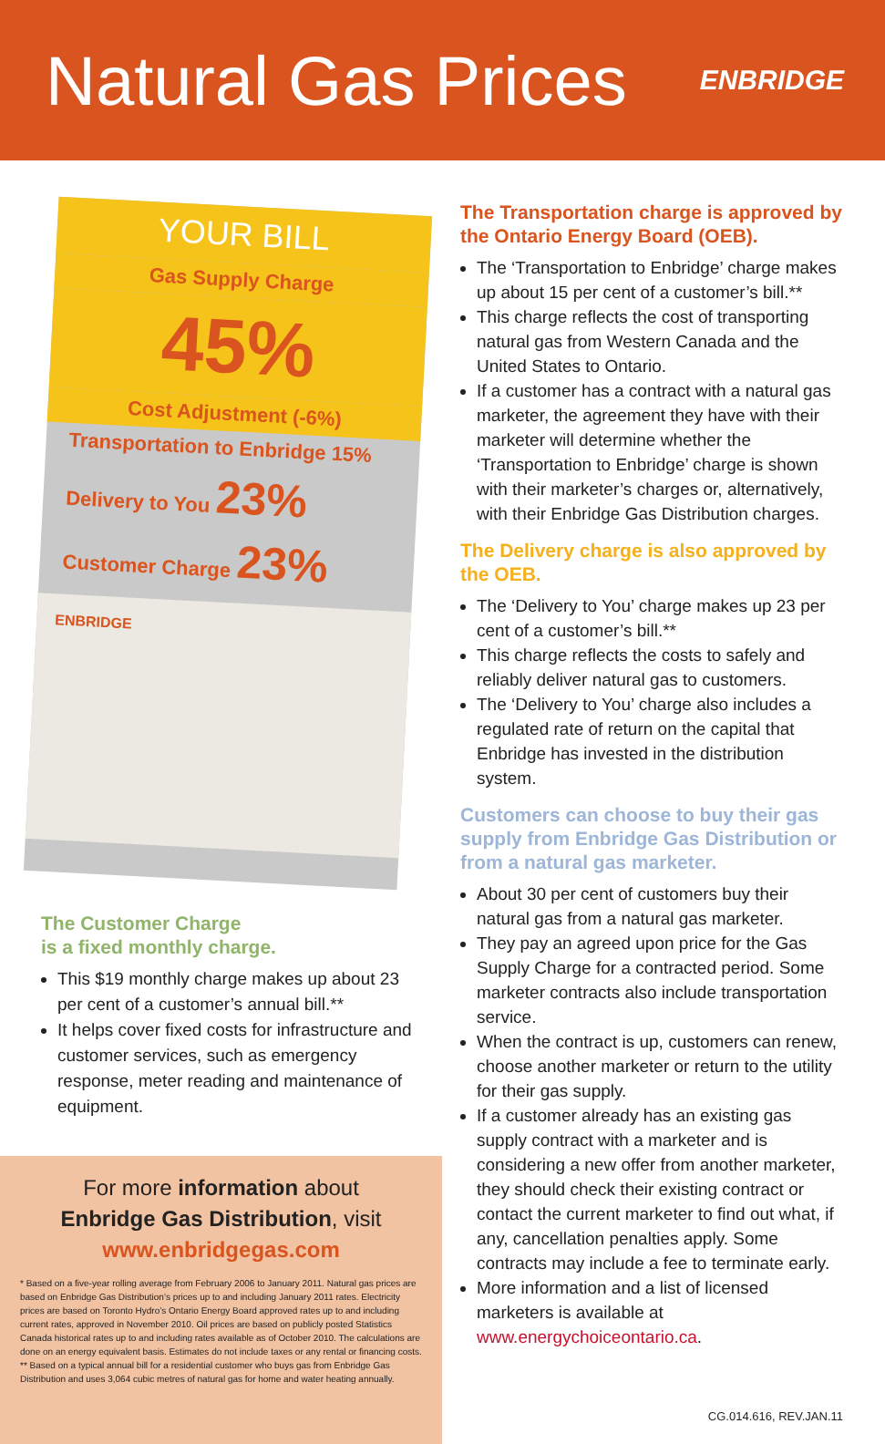Natural Gas Prices
ENBRIDGE
YOUR BILL
Gas Supply Charge
45%
Cost Adjustment (-6%)
Transportation to Enbridge 15%
Delivery to You 23%
Customer Charge 23%
ENBRIDGE
The Customer Charge
is a fixed monthly charge.
This $19 monthly charge makes up about 23 per cent of a customer’s annual bill.**
It helps cover fixed costs for infrastructure and customer services, such as emergency response, meter reading and maintenance of equipment.
For more information about
Enbridge Gas Distribution, visit
www.enbridgegas.com
* Based on a five-year rolling average from February 2006 to January 2011. Natural gas prices are based on Enbridge Gas Distribution’s prices up to and including January 2011 rates. Electricity prices are based on Toronto Hydro’s Ontario Energy Board approved rates up to and including current rates, approved in November 2010. Oil prices are based on publicly posted Statistics Canada historical rates up to and including rates available as of October 2010. The calculations are done on an energy equivalent basis. Estimates do not include taxes or any rental or financing costs.
** Based on a typical annual bill for a residential customer who buys gas from Enbridge Gas Distribution and uses 3,064 cubic metres of natural gas for home and water heating annually.
The Transportation charge is approved by the Ontario Energy Board (OEB).
The ‘Transportation to Enbridge’ charge makes up about 15 per cent of a customer’s bill.**
This charge reflects the cost of transporting natural gas from Western Canada and the United States to Ontario.
If a customer has a contract with a natural gas marketer, the agreement they have with their marketer will determine whether the ‘Transportation to Enbridge’ charge is shown with their marketer’s charges or, alternatively, with their Enbridge Gas Distribution charges.
The Delivery charge is also approved by the OEB.
The ‘Delivery to You’ charge makes up 23 per cent of a customer’s bill.**
This charge reflects the costs to safely and reliably deliver natural gas to customers.
The ‘Delivery to You’ charge also includes a regulated rate of return on the capital that Enbridge has invested in the distribution system.
Customers can choose to buy their gas supply from Enbridge Gas Distribution or from a natural gas marketer.
About 30 per cent of customers buy their natural gas from a natural gas marketer.
They pay an agreed upon price for the Gas Supply Charge for a contracted period. Some marketer contracts also include transportation service.
When the contract is up, customers can renew, choose another marketer or return to the utility for their gas supply.
If a customer already has an existing gas supply contract with a marketer and is considering a new offer from another marketer, they should check their existing contract or contact the current marketer to find out what, if any, cancellation penalties apply. Some contracts may include a fee to terminate early.
More information and a list of licensed marketers is available at www.energychoiceontario.ca.
CG.014.616, REV.JAN.11